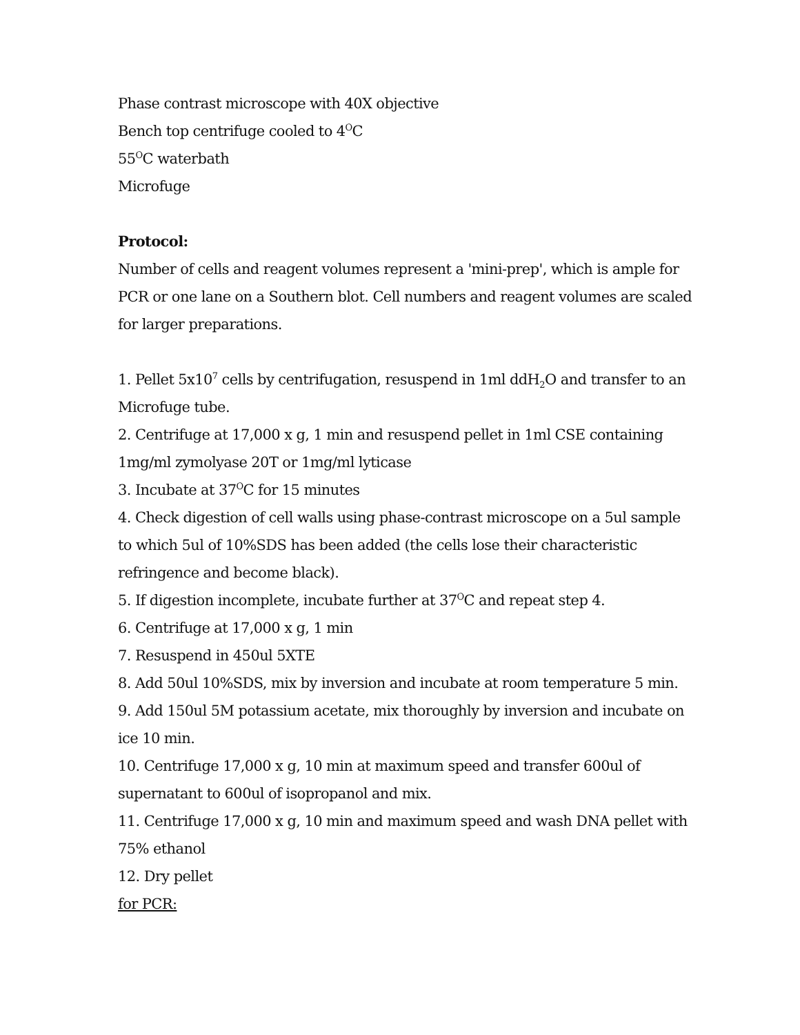Phase contrast microscope with 40X objective
Bench top centrifuge cooled to 4<sup>O</sup>C
55<sup>O</sup>C waterbath
Microfuge
Protocol:
Number of cells and reagent volumes represent a 'mini-prep', which is ample for PCR or one lane on a Southern blot. Cell numbers and reagent volumes are scaled for larger preparations.
1. Pellet 5x10<sup>7</sup> cells by centrifugation, resuspend in 1ml ddH<sub>2</sub>O and transfer to an Microfuge tube.
2. Centrifuge at 17,000 x g, 1 min and resuspend pellet in 1ml CSE containing
1mg/ml zymolyase 20T or 1mg/ml lyticase
3. Incubate at 37<sup>O</sup>C for 15 minutes
4. Check digestion of cell walls using phase-contrast microscope on a 5ul sample to which 5ul of 10%SDS has been added (the cells lose their characteristic refringence and become black).
5. If digestion incomplete, incubate further at 37<sup>O</sup>C and repeat step 4.
6. Centrifuge at 17,000 x g, 1 min
7. Resuspend in 450ul 5XTE
8. Add 50ul 10%SDS, mix by inversion and incubate at room temperature 5 min.
9. Add 150ul 5M potassium acetate, mix thoroughly by inversion and incubate on ice 10 min.
10. Centrifuge 17,000 x g, 10 min at maximum speed and transfer 600ul of supernatant to 600ul of isopropanol and mix.
11. Centrifuge 17,000 x g, 10 min and maximum speed and wash DNA pellet with 75% ethanol
12. Dry pellet
for PCR: